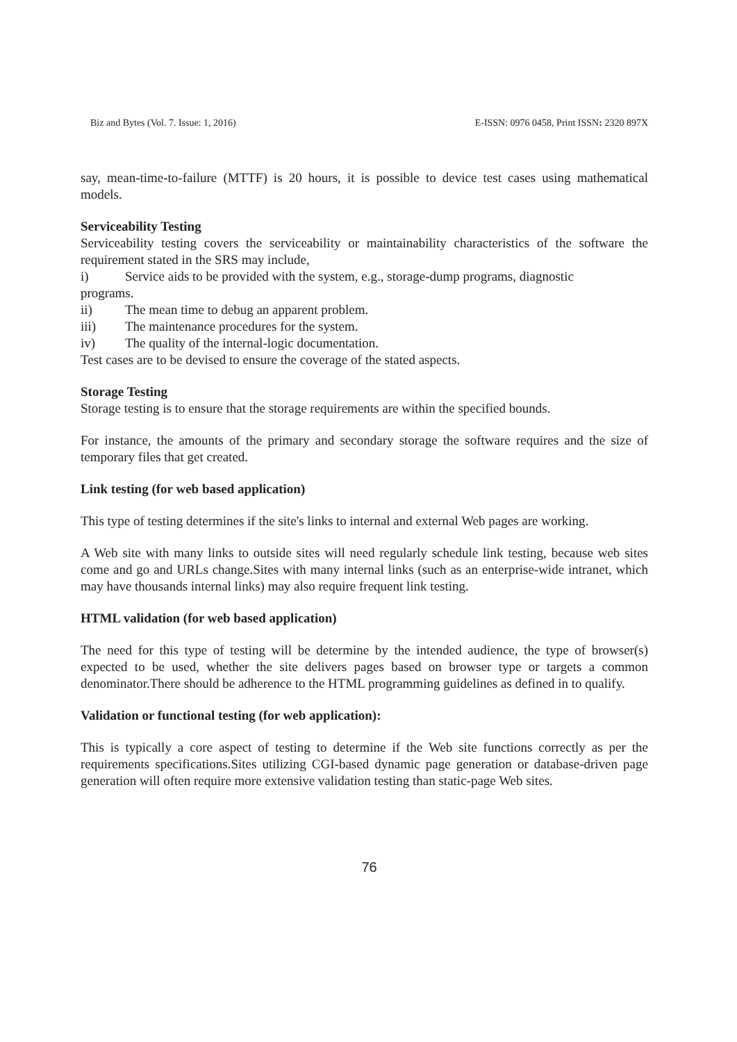Biz and Bytes (Vol. 7. Issue: 1, 2016) E-ISSN: 0976 0458, Print ISSN: 2320 897X
say, mean-time-to-failure (MTTF) is 20 hours, it is possible to device test cases using mathematical models.
Serviceability Testing
Serviceability testing covers the serviceability or maintainability characteristics of the software the requirement stated in the SRS may include,
i) Service aids to be provided with the system, e.g., storage-dump programs, diagnostic
programs.
ii) The mean time to debug an apparent problem.
iii) The maintenance procedures for the system.
iv) The quality of the internal-logic documentation.
Test cases are to be devised to ensure the coverage of the stated aspects.
Storage Testing
Storage testing is to ensure that the storage requirements are within the specified bounds.
For instance, the amounts of the primary and secondary storage the software requires and the size of temporary files that get created.
Link testing (for web based application)
This type of testing determines if the site's links to internal and external Web pages are working.
A Web site with many links to outside sites will need regularly schedule link testing, because web sites come and go and URLs change.Sites with many internal links (such as an enterprise-wide intranet, which may have thousands internal links) may also require frequent link testing.
HTML validation (for web based application)
The need for this type of testing will be determine by the intended audience, the type of browser(s) expected to be used, whether the site delivers pages based on browser type or targets a common denominator.There should be adherence to the HTML programming guidelines as defined in to qualify.
Validation or functional testing (for web application):
This is typically a core aspect of testing to determine if the Web site functions correctly as per the requirements specifications.Sites utilizing CGI-based dynamic page generation or database-driven page generation will often require more extensive validation testing than static-page Web sites.
76